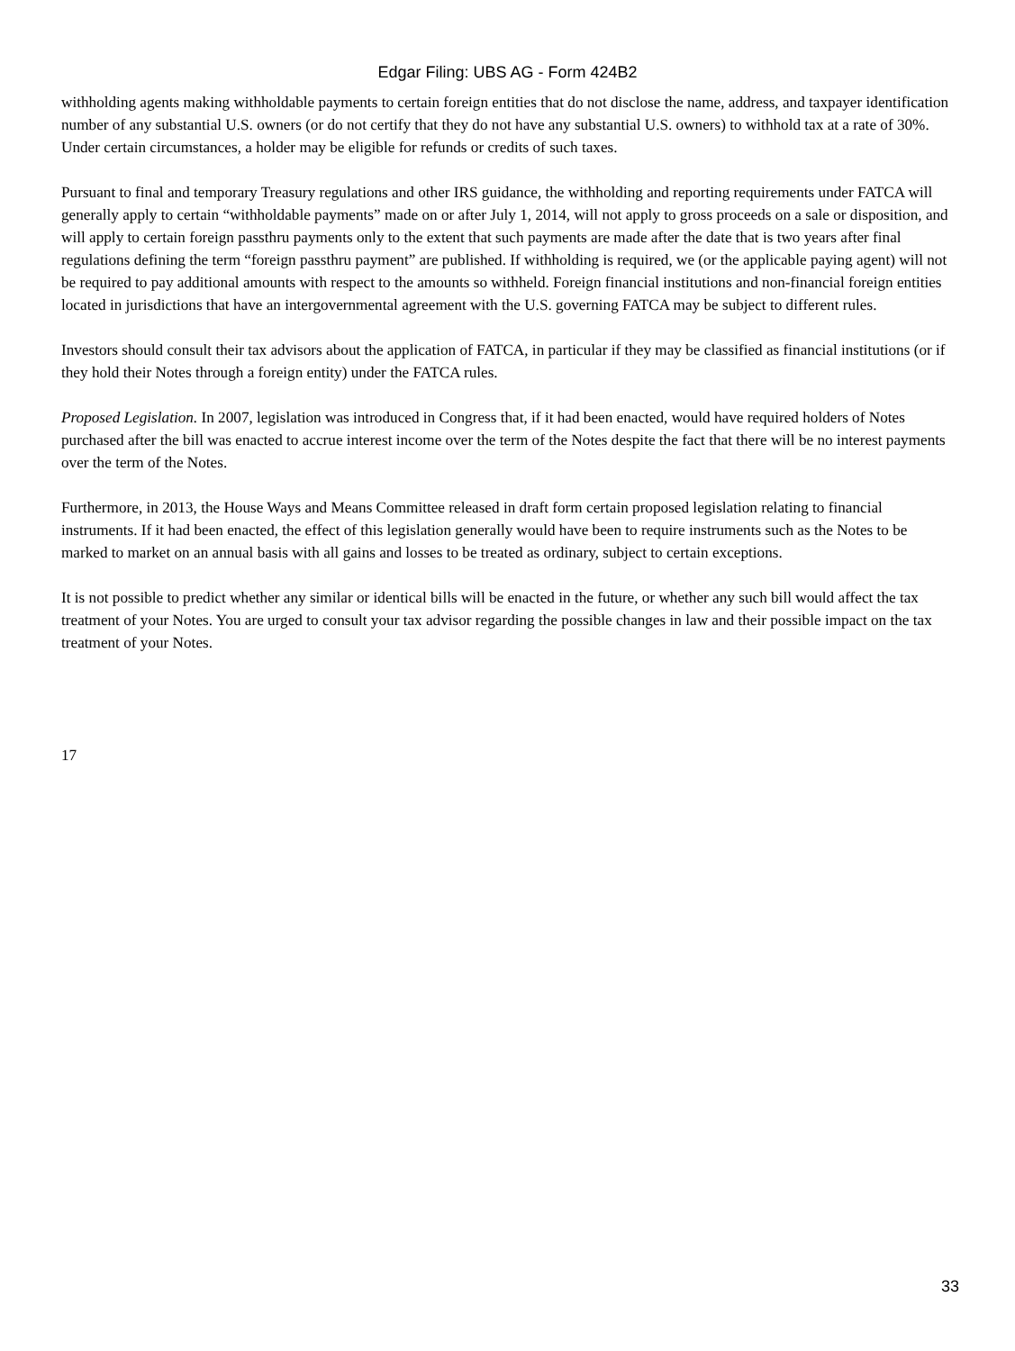Edgar Filing: UBS AG - Form 424B2
withholding agents making withholdable payments to certain foreign entities that do not disclose the name, address, and taxpayer identification number of any substantial U.S. owners (or do not certify that they do not have any substantial U.S. owners) to withhold tax at a rate of 30%. Under certain circumstances, a holder may be eligible for refunds or credits of such taxes.
Pursuant to final and temporary Treasury regulations and other IRS guidance, the withholding and reporting requirements under FATCA will generally apply to certain “withholdable payments” made on or after July 1, 2014, will not apply to gross proceeds on a sale or disposition, and will apply to certain foreign passthru payments only to the extent that such payments are made after the date that is two years after final regulations defining the term “foreign passthru payment” are published. If withholding is required, we (or the applicable paying agent) will not be required to pay additional amounts with respect to the amounts so withheld. Foreign financial institutions and non-financial foreign entities located in jurisdictions that have an intergovernmental agreement with the U.S. governing FATCA may be subject to different rules.
Investors should consult their tax advisors about the application of FATCA, in particular if they may be classified as financial institutions (or if they hold their Notes through a foreign entity) under the FATCA rules.
Proposed Legislation. In 2007, legislation was introduced in Congress that, if it had been enacted, would have required holders of Notes purchased after the bill was enacted to accrue interest income over the term of the Notes despite the fact that there will be no interest payments over the term of the Notes.
Furthermore, in 2013, the House Ways and Means Committee released in draft form certain proposed legislation relating to financial instruments. If it had been enacted, the effect of this legislation generally would have been to require instruments such as the Notes to be marked to market on an annual basis with all gains and losses to be treated as ordinary, subject to certain exceptions.
It is not possible to predict whether any similar or identical bills will be enacted in the future, or whether any such bill would affect the tax treatment of your Notes. You are urged to consult your tax advisor regarding the possible changes in law and their possible impact on the tax treatment of your Notes.
17
33